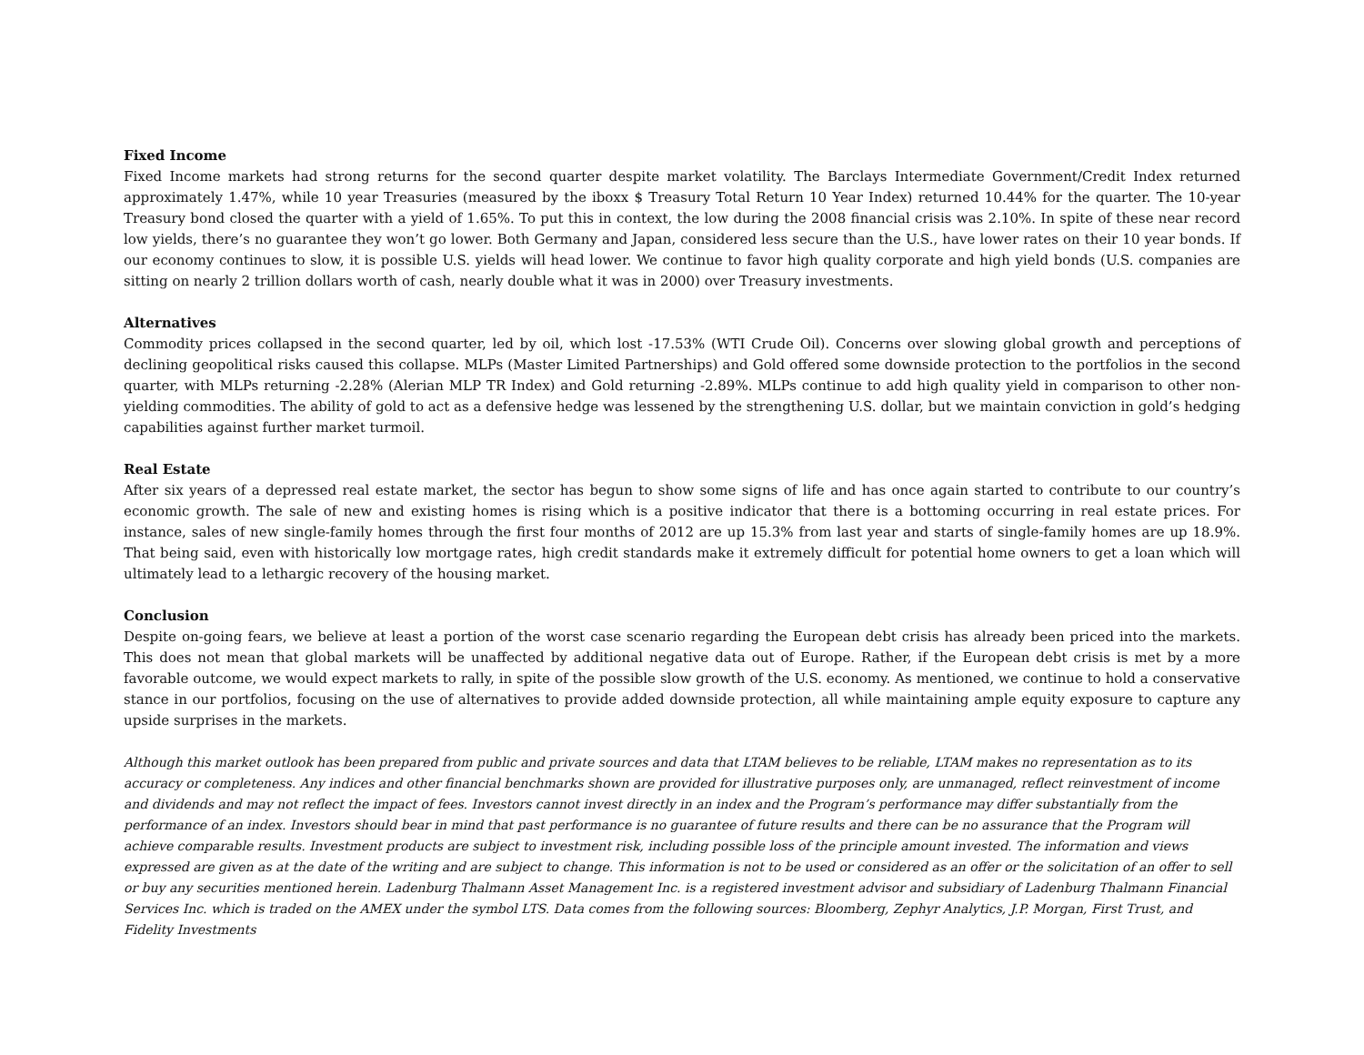Fixed Income
Fixed Income markets had strong returns for the second quarter despite market volatility. The Barclays Intermediate Government/Credit Index returned approximately 1.47%, while 10 year Treasuries (measured by the iboxx $ Treasury Total Return 10 Year Index) returned 10.44% for the quarter. The 10-year Treasury bond closed the quarter with a yield of 1.65%. To put this in context, the low during the 2008 financial crisis was 2.10%. In spite of these near record low yields, there’s no guarantee they won’t go lower. Both Germany and Japan, considered less secure than the U.S., have lower rates on their 10 year bonds. If our economy continues to slow, it is possible U.S. yields will head lower. We continue to favor high quality corporate and high yield bonds (U.S. companies are sitting on nearly 2 trillion dollars worth of cash, nearly double what it was in 2000) over Treasury investments.
Alternatives
Commodity prices collapsed in the second quarter, led by oil, which lost -17.53% (WTI Crude Oil). Concerns over slowing global growth and perceptions of declining geopolitical risks caused this collapse. MLPs (Master Limited Partnerships) and Gold offered some downside protection to the portfolios in the second quarter, with MLPs returning -2.28% (Alerian MLP TR Index) and Gold returning -2.89%. MLPs continue to add high quality yield in comparison to other non-yielding commodities. The ability of gold to act as a defensive hedge was lessened by the strengthening U.S. dollar, but we maintain conviction in gold’s hedging capabilities against further market turmoil.
Real Estate
After six years of a depressed real estate market, the sector has begun to show some signs of life and has once again started to contribute to our country’s economic growth. The sale of new and existing homes is rising which is a positive indicator that there is a bottoming occurring in real estate prices. For instance, sales of new single-family homes through the first four months of 2012 are up 15.3% from last year and starts of single-family homes are up 18.9%. That being said, even with historically low mortgage rates, high credit standards make it extremely difficult for potential home owners to get a loan which will ultimately lead to a lethargic recovery of the housing market.
Conclusion
Despite on-going fears, we believe at least a portion of the worst case scenario regarding the European debt crisis has already been priced into the markets. This does not mean that global markets will be unaffected by additional negative data out of Europe. Rather, if the European debt crisis is met by a more favorable outcome, we would expect markets to rally, in spite of the possible slow growth of the U.S. economy. As mentioned, we continue to hold a conservative stance in our portfolios, focusing on the use of alternatives to provide added downside protection, all while maintaining ample equity exposure to capture any upside surprises in the markets.
Although this market outlook has been prepared from public and private sources and data that LTAM believes to be reliable, LTAM makes no representation as to its accuracy or completeness. Any indices and other financial benchmarks shown are provided for illustrative purposes only, are unmanaged, reflect reinvestment of income and dividends and may not reflect the impact of fees. Investors cannot invest directly in an index and the Program’s performance may differ substantially from the performance of an index. Investors should bear in mind that past performance is no guarantee of future results and there can be no assurance that the Program will achieve comparable results. Investment products are subject to investment risk, including possible loss of the principle amount invested. The information and views expressed are given as at the date of the writing and are subject to change. This information is not to be used or considered as an offer or the solicitation of an offer to sell or buy any securities mentioned herein. Ladenburg Thalmann Asset Management Inc. is a registered investment advisor and subsidiary of Ladenburg Thalmann Financial Services Inc. which is traded on the AMEX under the symbol LTS. Data comes from the following sources: Bloomberg, Zephyr Analytics, J.P. Morgan, First Trust, and Fidelity Investments